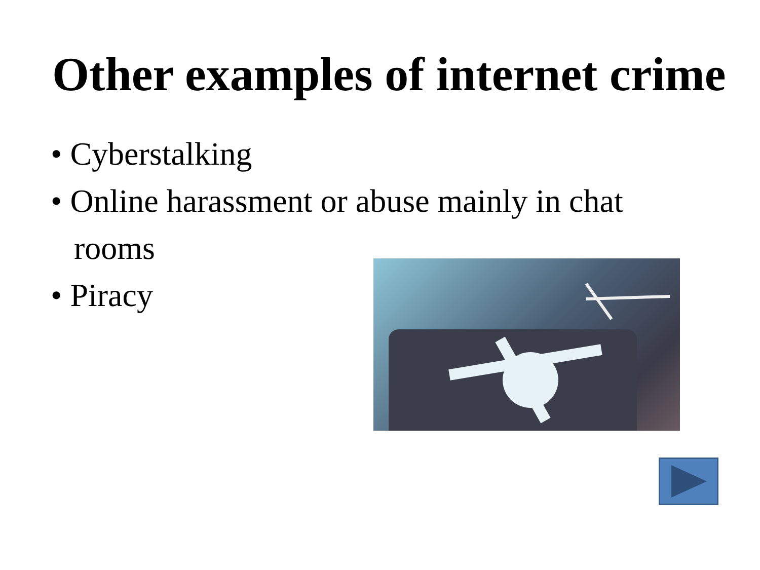Other examples of internet crime
• Cyberstalking
• Online harassment or abuse mainly in chat rooms
• Piracy